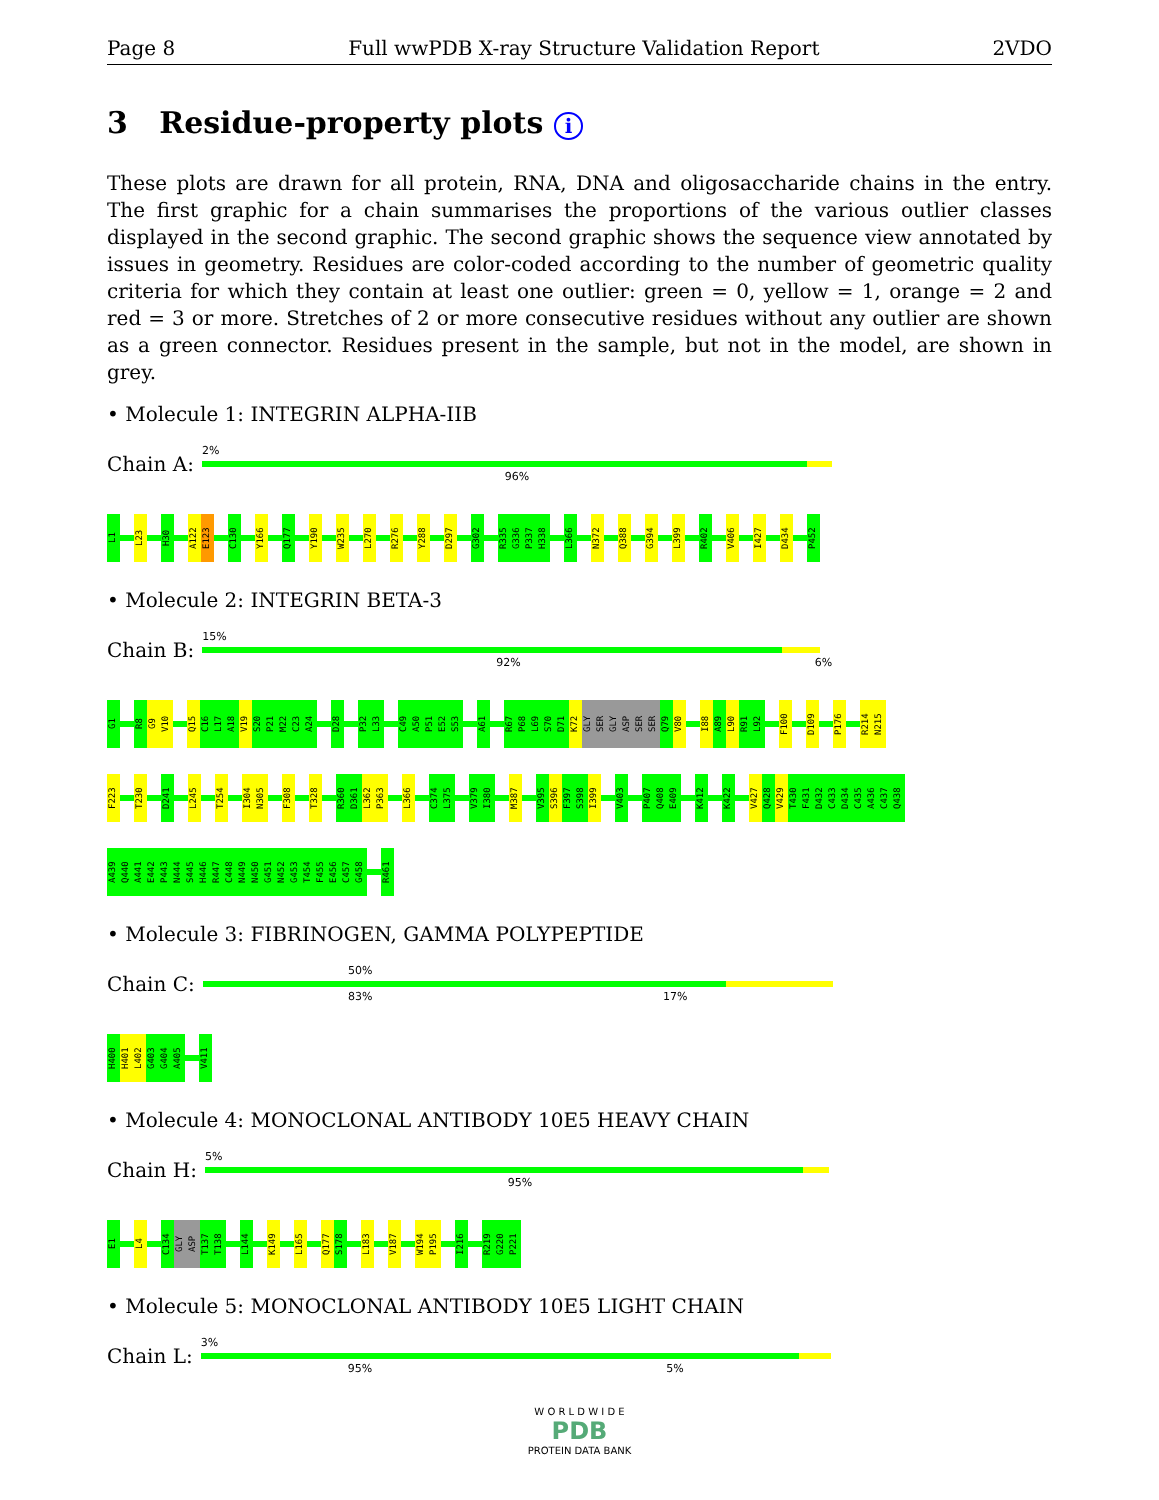Page 8 Full wwPDB X-ray Structure Validation Report 2VDO
3 Residue-property plots i
These plots are drawn for all protein, RNA, DNA and oligosaccharide chains in the entry. The first graphic for a chain summarises the proportions of the various outlier classes displayed in the second graphic. The second graphic shows the sequence view annotated by issues in geometry. Residues are color-coded according to the number of geometric quality criteria for which they contain at least one outlier: green = 0, yellow = 1, orange = 2 and red = 3 or more. Stretches of 2 or more consecutive residues without any outlier are shown as a green connector. Residues present in the sample, but not in the model, are shown in grey.
• Molecule 1: INTEGRIN ALPHA-IIB
Chain A:
2%
96%
L1
L23
H30
A122
E123
C130
Y166
Q177
Y190
W235
L270
R276
Y288
D297
G302
R335
G336
P337
H338
L366
N372
Q388
G394
L399
R402
V406
I427
D434
P452
• Molecule 2: INTEGRIN BETA-3
Chain B:
15%
92% 6%
G1
R8
G9
V10
Q15
C16
L17
A18
V19
S20
P21
M22
C23
A24
D28
P32
L33
C49
A50
P51
E52
S53
A61
R67
P68
L69
S70
D71
K72
GLY
SER
GLY
ASP
SER
SER
Q79
V80
I88
A89
L90
R91
L92
F100
D109
P176
R214
N215
F223
T230
D241
L245
T254
I304
N305
F308
T328
R360
D361
L362
P363
L366
C374
L375
V379
I380
M387
V395
S396
F397
S398
I399
V403
P407
Q408
E409
K412
K422
V427
Q428
V429
T430
F431
D432
C433
D434
C435
A436
C437
Q438
A439
Q440
A441
E442
P443
N444
S445
H446
R447
C448
N449
N450
G451
N452
G453
T454
F455
E456
C457
G458
R461
• Molecule 3: FIBRINOGEN, GAMMA POLYPEPTIDE
Chain C:
50%
83% 17%
H400
H401
L402
G403
G404
A405
V411
• Molecule 4: MONOCLONAL ANTIBODY 10E5 HEAVY CHAIN
Chain H:
5%
95%
E1
L4
C134
GLY
ASP
T137
T138
L144
K149
L165
Q177
S178
L183
V187
W194
P195
I216
R219
G220
P221
• Molecule 5: MONOCLONAL ANTIBODY 10E5 LIGHT CHAIN
Chain L:
3%
95% 5%
W O R L D W I D E
PDB
PROTEIN DATA BANK